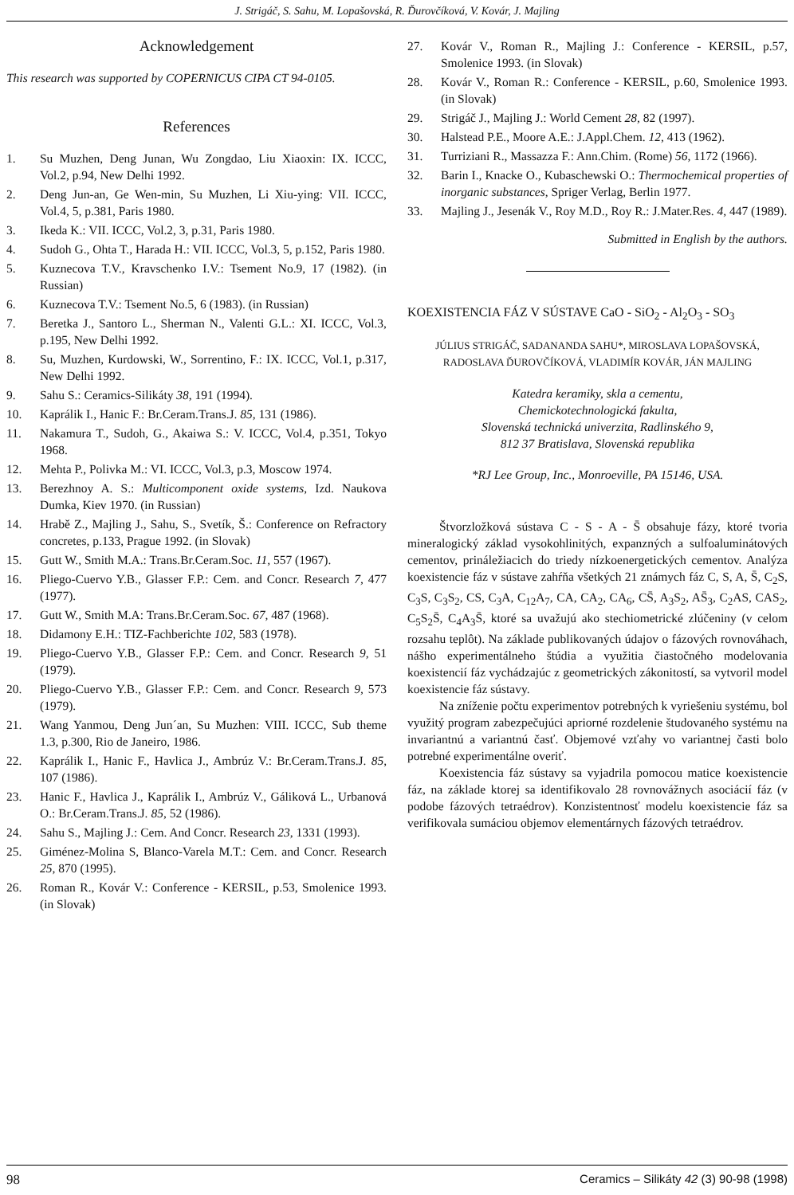J. Strigáč, S. Sahu, M. Lopašovská, R. Ďurovčíková, V. Kovár, J. Majling
Acknowledgement
This research was supported by COPERNICUS CIPA CT 94-0105.
References
1. Su Muzhen, Deng Junan, Wu Zongdao, Liu Xiaoxin: IX. ICCC, Vol.2, p.94, New Delhi 1992.
2. Deng Jun-an, Ge Wen-min, Su Muzhen, Li Xiu-ying: VII. ICCC, Vol.4, 5, p.381, Paris 1980.
3. Ikeda K.: VII. ICCC, Vol.2, 3, p.31, Paris 1980.
4. Sudoh G., Ohta T., Harada H.: VII. ICCC, Vol.3, 5, p.152, Paris 1980.
5. Kuznecova T.V., Kravschenko I.V.: Tsement No.9, 17 (1982). (in Russian)
6. Kuznecova T.V.: Tsement No.5, 6 (1983). (in Russian)
7. Beretka J., Santoro L., Sherman N., Valenti G.L.: XI. ICCC, Vol.3, p.195, New Delhi 1992.
8. Su, Muzhen, Kurdowski, W., Sorrentino, F.: IX. ICCC, Vol.1, p.317, New Delhi 1992.
9. Sahu S.: Ceramics-Silikáty 38, 191 (1994).
10. Kaprálik I., Hanic F.: Br.Ceram.Trans.J. 85, 131 (1986).
11. Nakamura T., Sudoh, G., Akaiwa S.: V. ICCC, Vol.4, p.351, Tokyo 1968.
12. Mehta P., Polivka M.: VI. ICCC, Vol.3, p.3, Moscow 1974.
13. Berezhnoy A. S.: Multicomponent oxide systems, Izd. Naukova Dumka, Kiev 1970. (in Russian)
14. Hrabě Z., Majling J., Sahu, S., Svetík, Š.: Conference on Refractory concretes, p.133, Prague 1992. (in Slovak)
15. Gutt W., Smith M.A.: Trans.Br.Ceram.Soc. 11, 557 (1967).
16. Pliego-Cuervo Y.B., Glasser F.P.: Cem. and Concr. Research 7, 477 (1977).
17. Gutt W., Smith M.A: Trans.Br.Ceram.Soc. 67, 487 (1968).
18. Didamony E.H.: TIZ-Fachberichte 102, 583 (1978).
19. Pliego-Cuervo Y.B., Glasser F.P.: Cem. and Concr. Research 9, 51 (1979).
20. Pliego-Cuervo Y.B., Glasser F.P.: Cem. and Concr. Research 9, 573 (1979).
21. Wang Yanmou, Deng Jun´an, Su Muzhen: VIII. ICCC, Sub theme 1.3, p.300, Rio de Janeiro, 1986.
22. Kaprálik I., Hanic F., Havlica J., Ambrúz V.: Br.Ceram.Trans.J. 85, 107 (1986).
23. Hanic F., Havlica J., Kaprálik I., Ambrúz V., Gáliková L., Urbanová O.: Br.Ceram.Trans.J. 85, 52 (1986).
24. Sahu S., Majling J.: Cem. And Concr. Research 23, 1331 (1993).
25. Giménez-Molina S, Blanco-Varela M.T.: Cem. and Concr. Research 25, 870 (1995).
26. Roman R., Kovár V.: Conference - KERSIL, p.53, Smolenice 1993. (in Slovak)
27. Kovár V., Roman R., Majling J.: Conference - KERSIL, p.57, Smolenice 1993. (in Slovak)
28. Kovár V., Roman R.: Conference - KERSIL, p.60, Smolenice 1993. (in Slovak)
29. Strigáč J., Majling J.: World Cement 28, 82 (1997).
30. Halstead P.E., Moore A.E.: J.Appl.Chem. 12, 413 (1962).
31. Turriziani R., Massazza F.: Ann.Chim. (Rome) 56, 1172 (1966).
32. Barin I., Knacke O., Kubaschewski O.: Thermochemical properties of inorganic substances, Spriger Verlag, Berlin 1977.
33. Majling J., Jesenák V., Roy M.D., Roy R.: J.Mater.Res. 4, 447 (1989).
Submitted in English by the authors.
KOEXISTENCIA FÁZ V SÚSTAVE CaO - SiO<sub>2</sub> - Al<sub>2</sub>O<sub>3</sub> - SO<sub>3</sub>
JÚLIUS STRIGÁČ, SADANANDA SAHU*, MIROSLAVA LOPAŠOVSKÁ, RADOSLAVA ĎUROVČÍKOVÁ, VLADIMÍR KOVÁR, JÁN MAJLING
Katedra keramiky, skla a cementu,
Chemickotechnologická fakulta,
Slovenská technická univerzita, Radlinského 9,
812 37 Bratislava, Slovenská republika
*RJ Lee Group, Inc., Monroeville, PA 15146, USA.
Štvorzložková sústava C - S - A - S̄ obsahuje fázy, ktoré tvoria mineralogický základ vysokohlinitých, expanzných a sulfoaluminátových cementov, prináležiacich do triedy nízkoenergetických cementov. Analýza koexistencie fáz v sústave zahŕňa všetkých 21 známych fáz C, S, A, S̄, C<sub>2</sub>S, C<sub>3</sub>S, C<sub>3</sub>S<sub>2</sub>, CS, C<sub>3</sub>A, C<sub>12</sub>A<sub>7</sub>, CA, CA<sub>2</sub>, CA<sub>6</sub>, CS̄, A<sub>3</sub>S<sub>2</sub>, AS̄<sub>3</sub>, C<sub>2</sub>AS, CAS<sub>2</sub>, C<sub>5</sub>S<sub>2</sub>S̄, C<sub>4</sub>A<sub>3</sub>S̄, ktoré sa uvažujú ako stechiometrické zlúčeniny (v celom rozsahu teplôt). Na základe publikovaných údajov o fázových rovnováhach, nášho experimentálneho štúdia a využitia čiastočného modelovania koexistencií fáz vychádzajúc z geometrických zákonitostí, sa vytvoril model koexistencie fáz sústavy.
Na zníženie počtu experimentov potrebných k vyriešeniu systému, bol využitý program zabezpečujúci apriorné rozdelenie študovaného systému na invariantnú a variantnú časť. Objemové vzťahy vo variantnej časti bolo potrebné experimentálne overiť.
Koexistencia fáz sústavy sa vyjadrila pomocou matice koexistencie fáz, na základe ktorej sa identifikovalo 28 rovnovážnych asociácií fáz (v podobe fázových tetraédrov). Konzistentnosť modelu koexistencie fáz sa verifikovala sumáciou objemov elementárnych fázových tetraédrov.
98 Ceramics – Silikáty 42 (3) 90-98 (1998)